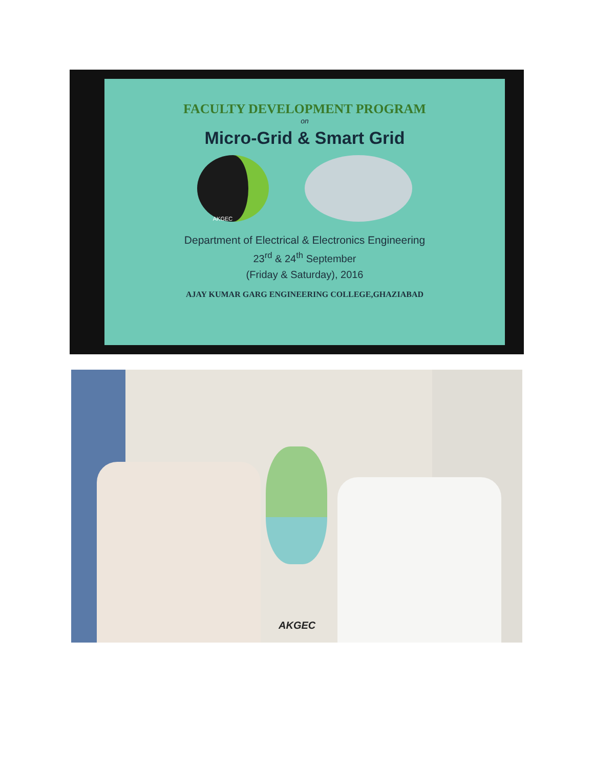FACULTY DEVELOPMENT PROGRAM
on
Micro-Grid & Smart Grid
AKGEC
Department of Electrical & Electronics Engineering
23<sup>rd</sup> & 24<sup>th</sup> September
(Friday & Saturday), 2016
AJAY KUMAR GARG ENGINEERING COLLEGE,GHAZIABAD
AKGEC